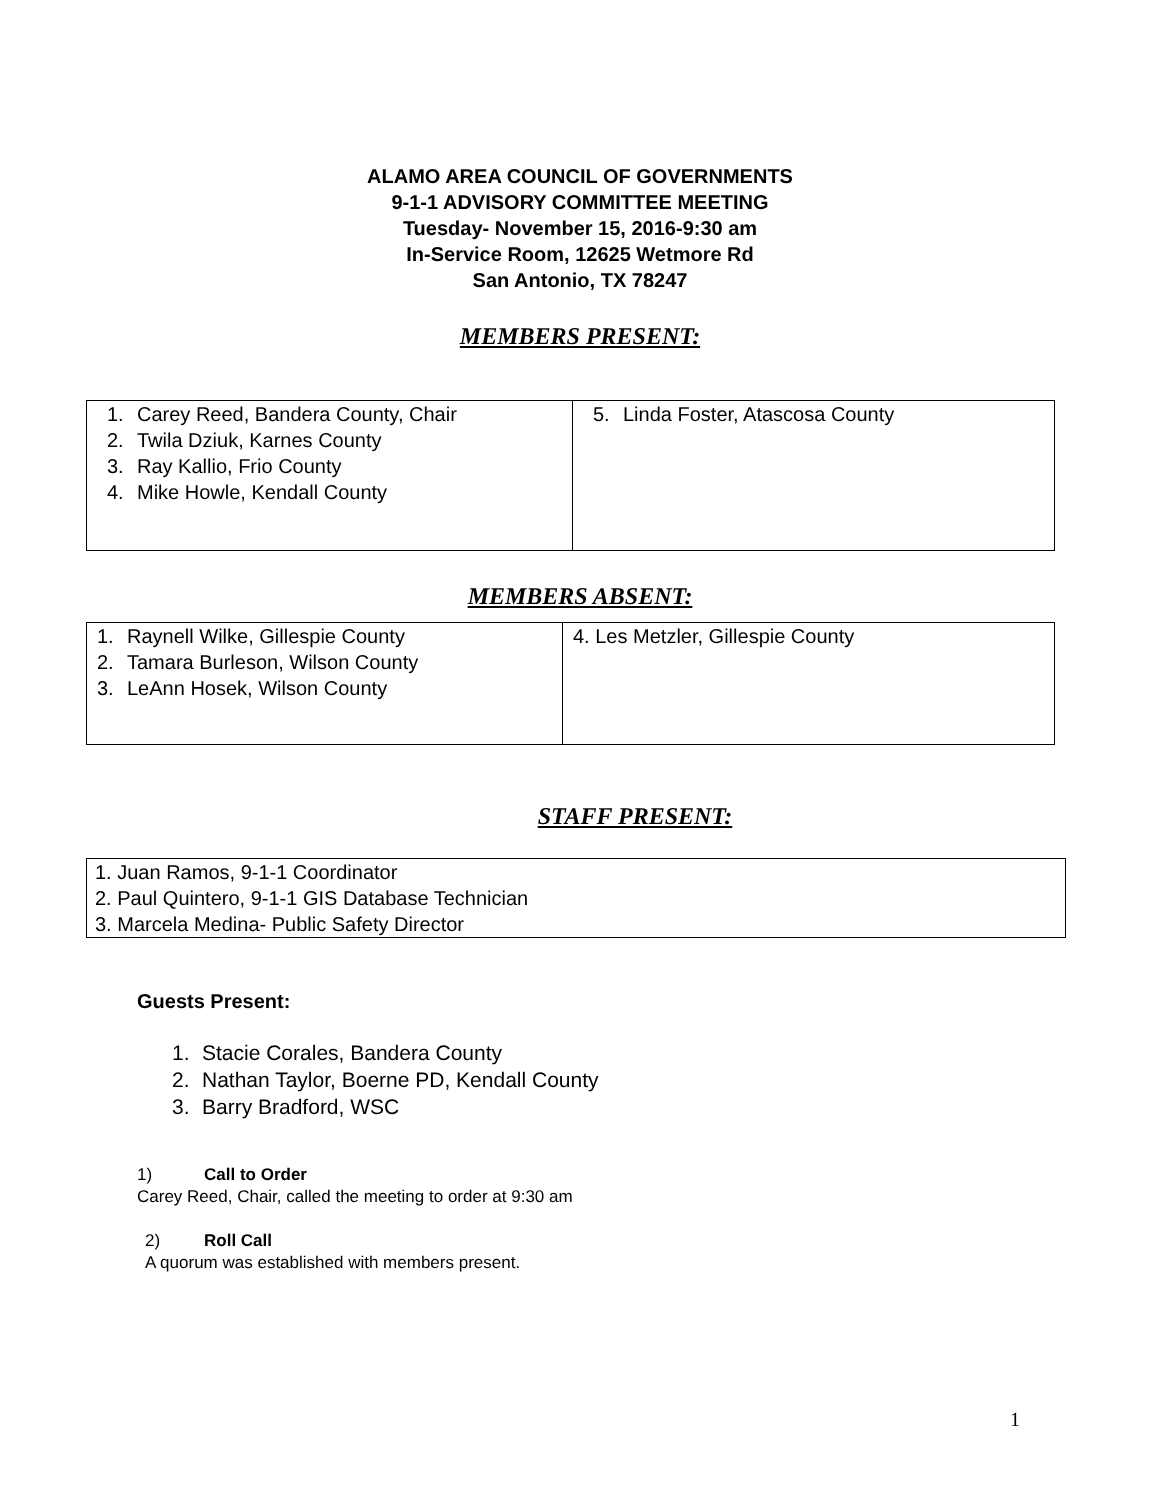ALAMO AREA COUNCIL OF GOVERNMENTS
9-1-1 ADVISORY COMMITTEE MEETING
Tuesday- November 15, 2016-9:30 am
In-Service Room, 12625 Wetmore Rd
San Antonio, TX 78247
MEMBERS PRESENT:
| 1. Carey Reed, Bandera County, Chair 2. Twila Dziuk, Karnes County 3. Ray Kallio, Frio County 4. Mike Howle, Kendall County | 5. Linda Foster, Atascosa County |
MEMBERS ABSENT:
| 1. Raynell Wilke, Gillespie County 2. Tamara Burleson, Wilson County 3. LeAnn Hosek, Wilson County | 4. Les Metzler, Gillespie County |
STAFF PRESENT:
| 1. Juan Ramos, 9-1-1 Coordinator 2. Paul Quintero, 9-1-1 GIS Database Technician 3. Marcela Medina- Public Safety Director |
Guests Present:
1. Stacie Corales, Bandera County
2. Nathan Taylor, Boerne PD, Kendall County
3. Barry Bradford, WSC
1) Call to Order
Carey Reed, Chair, called the meeting to order at 9:30 am
2) Roll Call
A quorum was established with members present.
1